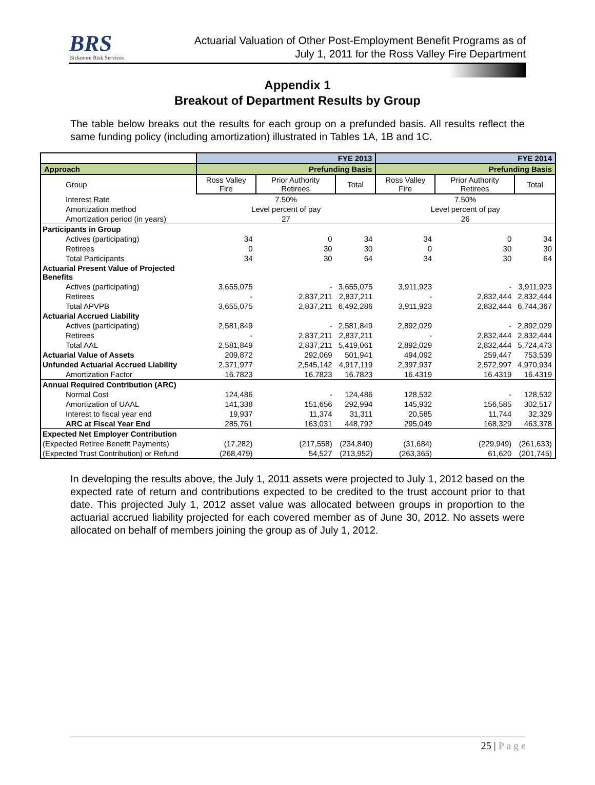BRS
Bickmore Risk Services
Actuarial Valuation of Other Post-Employment Benefit Programs as of
July 1, 2011 for the Ross Valley Fire Department
Appendix 1
Breakout of Department Results by Group
The table below breaks out the results for each group on a prefunded basis. All results reflect the same funding policy (including amortization) illustrated in Tables 1A, 1B and 1C.
| | FYE 2013 | | | FYE 2014 | | |
| Approach | Prefunding Basis | | | Prefunding Basis | | |
| Group | Ross Valley Fire | Prior Authority Retirees | Total | Ross Valley Fire | Prior Authority Retirees | Total |
| Interest Rate | 7.50% | | | 7.50% | | |
| Amortization method | Level percent of pay | | | Level percent of pay | | |
| Amortization period (in years) | 27 | | | 26 | | |
| Participants in Group | | | | | | |
| Actives (participating) | 34 | 0 | 34 | 34 | 0 | 34 |
| Retirees | 0 | 30 | 30 | 0 | 30 | 30 |
| Total Participants | 34 | 30 | 64 | 34 | 30 | 64 |
| Actuarial Present Value of Projected Benefits | | | | | | |
| Actives (participating) | 3,655,075 | - | 3,655,075 | 3,911,923 | - | 3,911,923 |
| Retirees | - | 2,837,211 | 2,837,211 | - | 2,832,444 | 2,832,444 |
| Total APVPB | 3,655,075 | 2,837,211 | 6,492,286 | 3,911,923 | 2,832,444 | 6,744,367 |
| Actuarial Accrued Liability | | | | | | |
| Actives (participating) | 2,581,849 | - | 2,581,849 | 2,892,029 | - | 2,892,029 |
| Retirees | - | 2,837,211 | 2,837,211 | - | 2,832,444 | 2,832,444 |
| Total AAL | 2,581,849 | 2,837,211 | 5,419,061 | 2,892,029 | 2,832,444 | 5,724,473 |
| Actuarial Value of Assets | 209,872 | 292,069 | 501,941 | 494,092 | 259,447 | 753,539 |
| Unfunded Actuarial Accrued Liability | 2,371,977 | 2,545,142 | 4,917,119 | 2,397,937 | 2,572,997 | 4,970,934 |
| Amortization Factor | 16.7823 | 16.7823 | 16.7823 | 16.4319 | 16.4319 | 16.4319 |
| Annual Required Contribution (ARC) | | | | | | |
| Normal Cost | 124,486 | - | 124,486 | 128,532 | - | 128,532 |
| Amortization of UAAL | 141,338 | 151,656 | 292,994 | 145,932 | 156,585 | 302,517 |
| Interest to fiscal year end | 19,937 | 11,374 | 31,311 | 20,585 | 11,744 | 32,329 |
| ARC at Fiscal Year End | 285,761 | 163,031 | 448,792 | 295,049 | 168,329 | 463,378 |
| Expected Net Employer Contribution | | | | | | |
| (Expected Retiree Benefit Payments) | (17,282) | (217,558) | (234,840) | (31,684) | (229,949) | (261,633) |
| (Expected Trust Contribution) or Refund | (268,479) | 54,527 | (213,952) | (263,365) | 61,620 | (201,745) |
In developing the results above, the July 1, 2011 assets were projected to July 1, 2012 based on the expected rate of return and contributions expected to be credited to the trust account prior to that date. This projected July 1, 2012 asset value was allocated between groups in proportion to the actuarial accrued liability projected for each covered member as of June 30, 2012. No assets were allocated on behalf of members joining the group as of July 1, 2012.
25 | P a g e